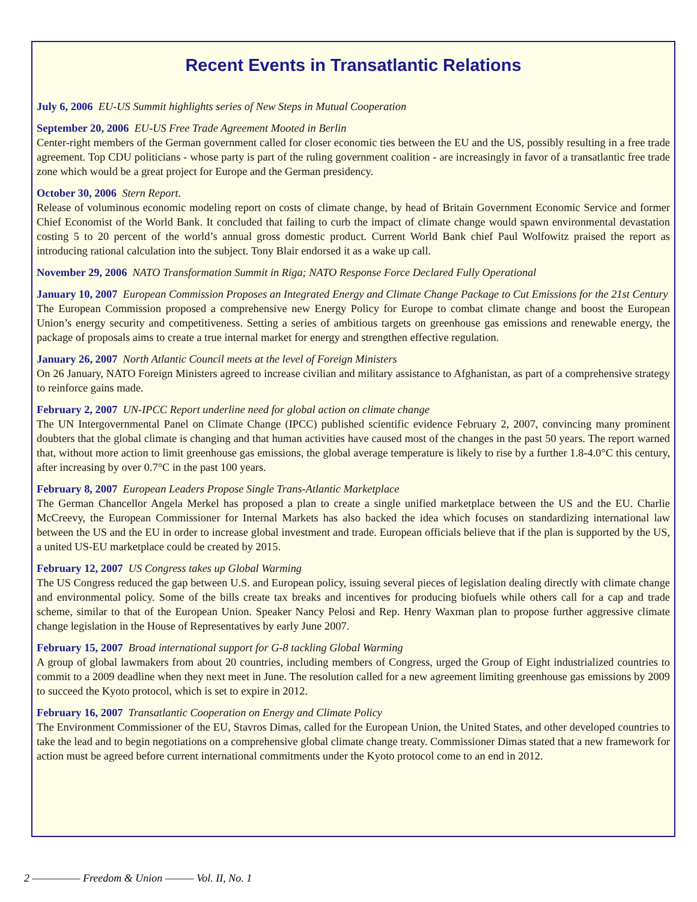Recent Events in Transatlantic Relations
July 6, 2006 EU-US Summit highlights series of New Steps in Mutual Cooperation
September 20, 2006 EU-US Free Trade Agreement Mooted in Berlin
Center-right members of the German government called for closer economic ties between the EU and the US, possibly resulting in a free trade agreement. Top CDU politicians - whose party is part of the ruling government coalition - are increasingly in favor of a transatlantic free trade zone which would be a great project for Europe and the German presidency.
October 30, 2006 Stern Report.
Release of voluminous economic modeling report on costs of climate change, by head of Britain Government Economic Service and former Chief Economist of the World Bank. It concluded that failing to curb the impact of climate change would spawn environmental devastation costing 5 to 20 percent of the world’s annual gross domestic product. Current World Bank chief Paul Wolfowitz praised the report as introducing rational calculation into the subject. Tony Blair endorsed it as a wake up call.
November 29, 2006 NATO Transformation Summit in Riga; NATO Response Force Declared Fully Operational
January 10, 2007 European Commission Proposes an Integrated Energy and Climate Change Package to Cut Emissions for the 21st Century
The European Commission proposed a comprehensive new Energy Policy for Europe to combat climate change and boost the European Union’s energy security and competitiveness. Setting a series of ambitious targets on greenhouse gas emissions and renewable energy, the package of proposals aims to create a true internal market for energy and strengthen effective regulation.
January 26, 2007 North Atlantic Council meets at the level of Foreign Ministers
On 26 January, NATO Foreign Ministers agreed to increase civilian and military assistance to Afghanistan, as part of a comprehensive strategy to reinforce gains made.
February 2, 2007 UN-IPCC Report underline need for global action on climate change
The UN Intergovernmental Panel on Climate Change (IPCC) published scientific evidence February 2, 2007, convincing many prominent doubters that the global climate is changing and that human activities have caused most of the changes in the past 50 years. The report warned that, without more action to limit greenhouse gas emissions, the global average temperature is likely to rise by a further 1.8-4.0°C this century, after increasing by over 0.7°C in the past 100 years.
February 8, 2007 European Leaders Propose Single Trans-Atlantic Marketplace
The German Chancellor Angela Merkel has proposed a plan to create a single unified marketplace between the US and the EU. Charlie McCreevy, the European Commissioner for Internal Markets has also backed the idea which focuses on standardizing international law between the US and the EU in order to increase global investment and trade. European officials believe that if the plan is supported by the US, a united US-EU marketplace could be created by 2015.
February 12, 2007 US Congress takes up Global Warming
The US Congress reduced the gap between U.S. and European policy, issuing several pieces of legislation dealing directly with climate change and environmental policy. Some of the bills create tax breaks and incentives for producing biofuels while others call for a cap and trade scheme, similar to that of the European Union. Speaker Nancy Pelosi and Rep. Henry Waxman plan to propose further aggressive climate change legislation in the House of Representatives by early June 2007.
February 15, 2007 Broad international support for G-8 tackling Global Warming
A group of global lawmakers from about 20 countries, including members of Congress, urged the Group of Eight industrialized countries to commit to a 2009 deadline when they next meet in June. The resolution called for a new agreement limiting greenhouse gas emissions by 2009 to succeed the Kyoto protocol, which is set to expire in 2012.
February 16, 2007 Transatlantic Cooperation on Energy and Climate Policy
The Environment Commissioner of the EU, Stavros Dimas, called for the European Union, the United States, and other developed countries to take the lead and to begin negotiations on a comprehensive global climate change treaty. Commissioner Dimas stated that a new framework for action must be agreed before current international commitments under the Kyoto protocol come to an end in 2012.
2 ————— Freedom & Union ——— Vol. II, No. 1